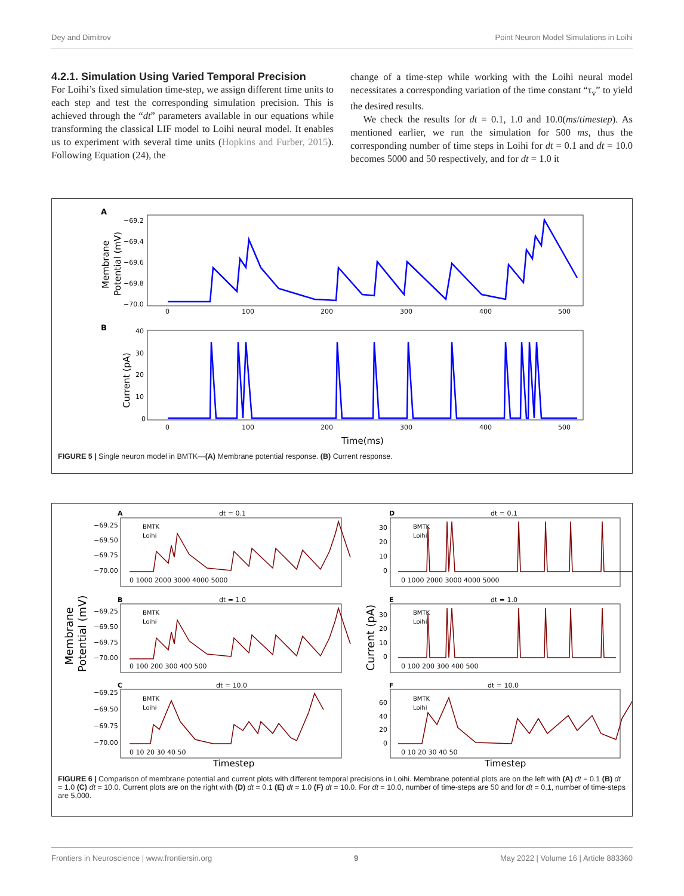Dey and Dimitrov Point Neuron Model Simulations in Loihi
4.2.1. Simulation Using Varied Temporal Precision
For Loihi’s fixed simulation time-step, we assign different time units to each step and test the corresponding simulation precision. This is achieved through the “dt” parameters available in our equations while transforming the classical LIF model to Loihi neural model. It enables us to experiment with several time units (Hopkins and Furber, 2015). Following Equation (24), the
change of a time-step while working with the Loihi neural model necessitates a corresponding variation of the time constant “τ<sub>v</sub>” to yield the desired results.
We check the results for dt = 0.1, 1.0 and 10.0(ms/timestep). As mentioned earlier, we run the simulation for 500 ms, thus the corresponding number of time steps in Loihi for dt = 0.1 and dt = 10.0 becomes 5000 and 50 respectively, and for dt = 1.0 it
A
−69.2
−69.4
−69.6
−69.8
−70.0
0
100
200
300
400
500
Membrane
Potential (mV)
B
40
30
20
10
0
0
100
200
300
400
500
Time(ms)
Current (pA)
FIGURE 5 | Single neuron model in BMTK—(A) Membrane potential response. (B) Current response.
A
dt = 0.1
B
dt = 1.0
C
dt = 10.0
D
dt = 0.1
E
dt = 1.0
F
dt = 10.0
−69.25
−69.50
−69.75
−70.00
−69.25
−69.50
−69.75
−70.00
−69.25
−69.50
−69.75
−70.00
0 1000 2000 3000 4000 5000
0 100 200 300 400 500
0 10 20 30 40 50
Timestep
0 1000 2000 3000 4000 5000
0 100 200 300 400 500
0 10 20 30 40 50
Timestep
30
20
10
0
30
20
10
0
60
40
20
0
Membrane
Potential (mV)
Current (pA)
BMTK
Loihi
BMTK
Loihi
BMTK
Loihi
BMTK
Loihi
BMTK
Loihi
BMTK
Loihi
FIGURE 6 | Comparison of membrane potential and current plots with different temporal precisions in Loihi. Membrane potential plots are on the left with (A) dt = 0.1 (B) dt = 1.0 (C) dt = 10.0. Current plots are on the right with (D) dt = 0.1 (E) dt = 1.0 (F) dt = 10.0. For dt = 10.0, number of time-steps are 50 and for dt = 0.1, number of time-steps are 5,000.
Frontiers in Neuroscience | www.frontiersin.org 9 May 2022 | Volume 16 | Article 883360